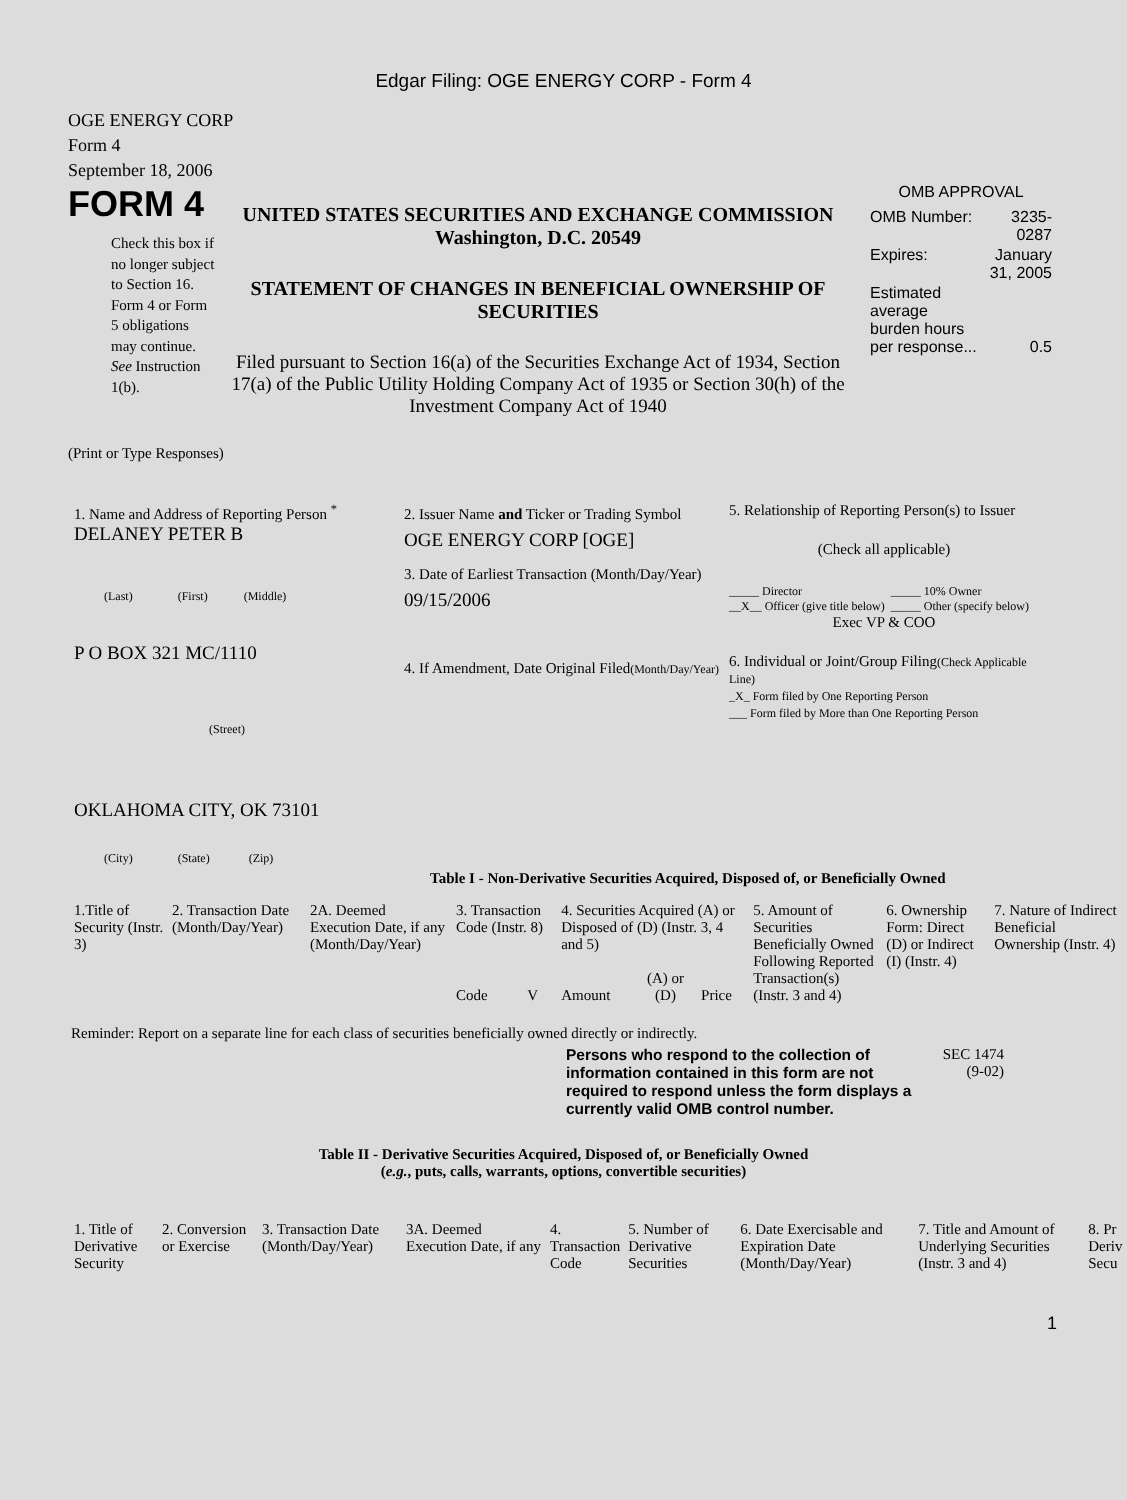Edgar Filing: OGE ENERGY CORP - Form 4
OGE ENERGY CORP
Form 4
September 18, 2006
FORM 4
Check this box if no longer subject to Section 16. Form 4 or Form 5 obligations may continue. See Instruction 1(b).
UNITED STATES SECURITIES AND EXCHANGE COMMISSION
Washington, D.C. 20549
STATEMENT OF CHANGES IN BENEFICIAL OWNERSHIP OF SECURITIES
Filed pursuant to Section 16(a) of the Securities Exchange Act of 1934, Section 17(a) of the Public Utility Holding Company Act of 1935 or Section 30(h) of the Investment Company Act of 1940
OMB APPROVAL
| OMB Number: | 3235-0287 |
| Expires: | January 31, 2005 |
| Estimated average burden hours per response... | 0.5 |
(Print or Type Responses)
1. Name and Address of Reporting Person <sup>*</sup>
DELANEY PETER B
(Last) (First) (Middle)
P O BOX 321 MC/1110
(Street)
OKLAHOMA CITY, OK 73101
(City) (State) (Zip)
2. Issuer Name and Ticker or Trading Symbol
OGE ENERGY CORP [OGE]
3. Date of Earliest Transaction (Month/Day/Year)
09/15/2006
4. If Amendment, Date Original Filed(Month/Day/Year)
5. Relationship of Reporting Person(s) to Issuer
(Check all applicable)
| _____ Director __X__ Officer (give title below) | _____ 10% Owner _____ Other (specify below) |
Exec VP & COO
6. Individual or Joint/Group Filing(Check Applicable Line)
_X_ Form filed by One Reporting Person
___ Form filed by More than One Reporting Person
Table I - Non-Derivative Securities Acquired, Disposed of, or Beneficially Owned
| 1.Title of Security (Instr. 3) | 2. Transaction Date (Month/Day/Year) | 2A. Deemed Execution Date, if any (Month/Day/Year) | 3. Transaction Code (Instr. 8) | | 4. Securities Acquired (A) or Disposed of (D) (Instr. 3, 4 and 5) | | | 5. Amount of Securities Beneficially Owned Following Reported Transaction(s) (Instr. 3 and 4) | 6. Ownership Form: Direct (D) or Indirect (I) (Instr. 4) | 7. Nature of Indirect Beneficial Ownership (Instr. 4) |
| | | | Code | V | Amount | (A) or (D) | Price | | | |
Reminder: Report on a separate line for each class of securities beneficially owned directly or indirectly.
Persons who respond to the collection of information contained in this form are not required to respond unless the form displays a currently valid OMB control number.
SEC 1474
(9-02)
Table II - Derivative Securities Acquired, Disposed of, or Beneficially Owned
(e.g., puts, calls, warrants, options, convertible securities)
| 1. Title of Derivative Security | 2. Conversion or Exercise | 3. Transaction Date (Month/Day/Year) | 3A. Deemed Execution Date, if any | 4. Transaction Code | 5. Number of Derivative Securities | 6. Date Exercisable and Expiration Date (Month/Day/Year) | 7. Title and Amount of Underlying Securities (Instr. 3 and 4) | 8. Pr Deriv Secu |
1